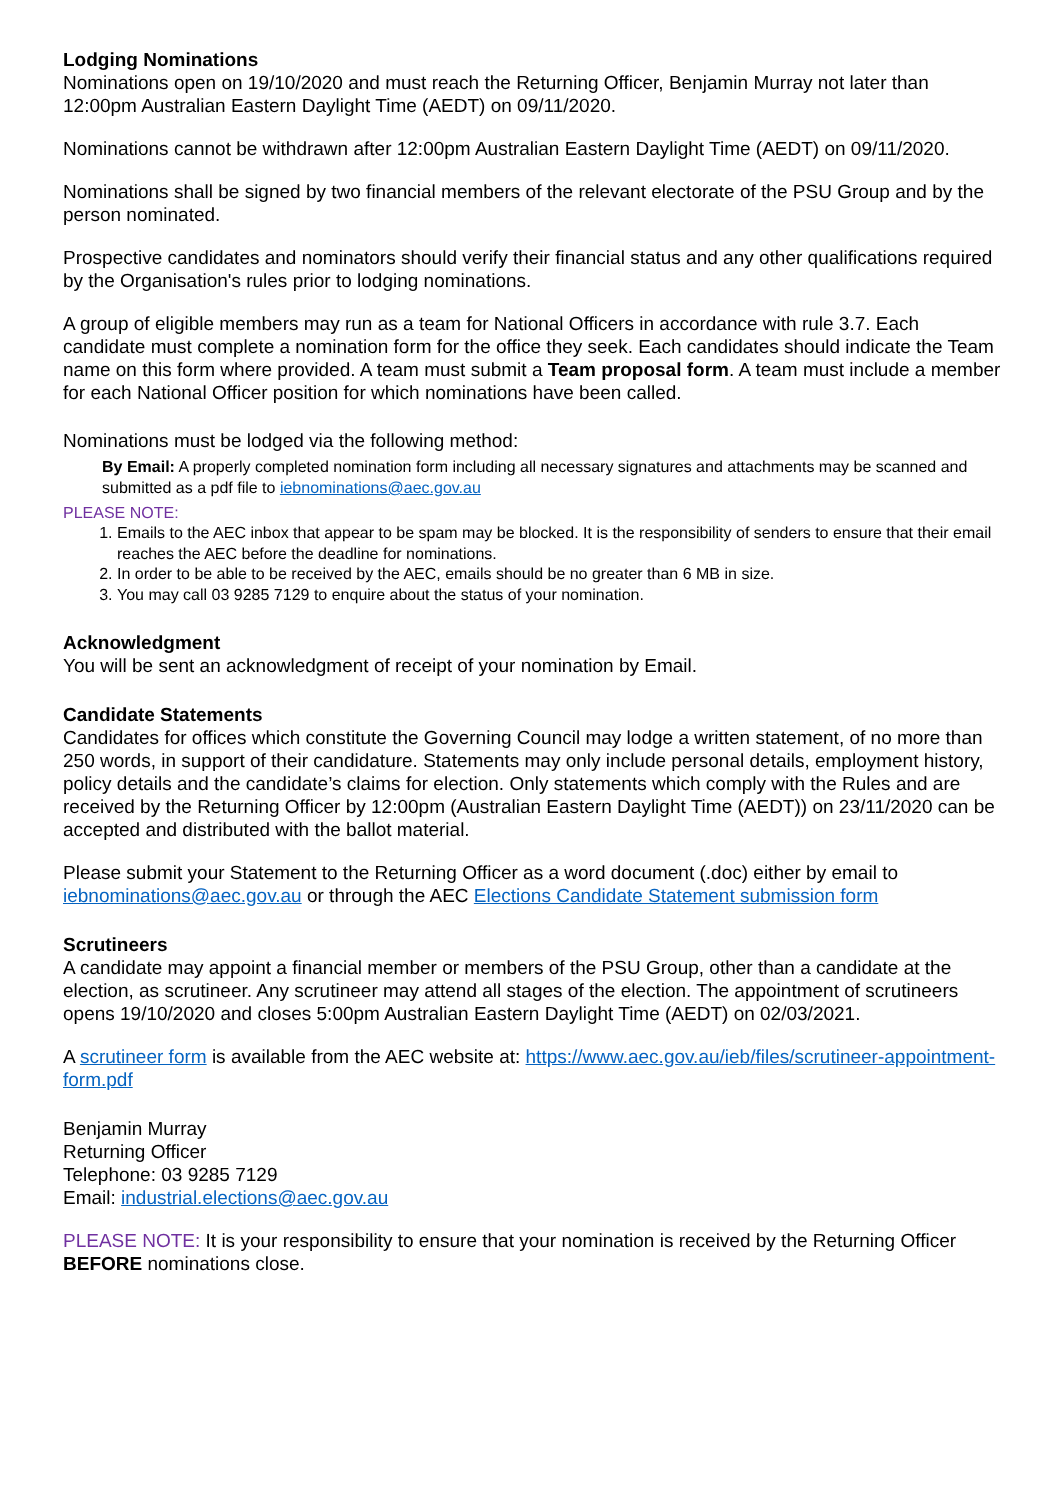Lodging Nominations
Nominations open on 19/10/2020 and must reach the Returning Officer, Benjamin Murray not later than 12:00pm Australian Eastern Daylight Time (AEDT) on 09/11/2020.
Nominations cannot be withdrawn after 12:00pm Australian Eastern Daylight Time (AEDT) on 09/11/2020.
Nominations shall be signed by two financial members of the relevant electorate of the PSU Group and by the person nominated.
Prospective candidates and nominators should verify their financial status and any other qualifications required by the Organisation's rules prior to lodging nominations.
A group of eligible members may run as a team for National Officers in accordance with rule 3.7. Each candidate must complete a nomination form for the office they seek. Each candidates should indicate the Team name on this form where provided. A team must submit a Team proposal form. A team must include a member for each National Officer position for which nominations have been called.
Nominations must be lodged via the following method:
By Email: A properly completed nomination form including all necessary signatures and attachments may be scanned and submitted as a pdf file to iebnominations@aec.gov.au
PLEASE NOTE:
1. Emails to the AEC inbox that appear to be spam may be blocked. It is the responsibility of senders to ensure that their email reaches the AEC before the deadline for nominations.
2. In order to be able to be received by the AEC, emails should be no greater than 6 MB in size.
3. You may call 03 9285 7129 to enquire about the status of your nomination.
Acknowledgment
You will be sent an acknowledgment of receipt of your nomination by Email.
Candidate Statements
Candidates for offices which constitute the Governing Council may lodge a written statement, of no more than 250 words, in support of their candidature. Statements may only include personal details, employment history, policy details and the candidate’s claims for election. Only statements which comply with the Rules and are received by the Returning Officer by 12:00pm (Australian Eastern Daylight Time (AEDT)) on 23/11/2020 can be accepted and distributed with the ballot material.
Please submit your Statement to the Returning Officer as a word document (.doc) either by email to iebnominations@aec.gov.au or through the AEC Elections Candidate Statement submission form
Scrutineers
A candidate may appoint a financial member or members of the PSU Group, other than a candidate at the election, as scrutineer. Any scrutineer may attend all stages of the election. The appointment of scrutineers opens 19/10/2020 and closes 5:00pm Australian Eastern Daylight Time (AEDT) on 02/03/2021.
A scrutineer form is available from the AEC website at: https://www.aec.gov.au/ieb/files/scrutineer-appointment-form.pdf
Benjamin Murray
Returning Officer
Telephone: 03 9285 7129
Email: industrial.elections@aec.gov.au
PLEASE NOTE: It is your responsibility to ensure that your nomination is received by the Returning Officer BEFORE nominations close.